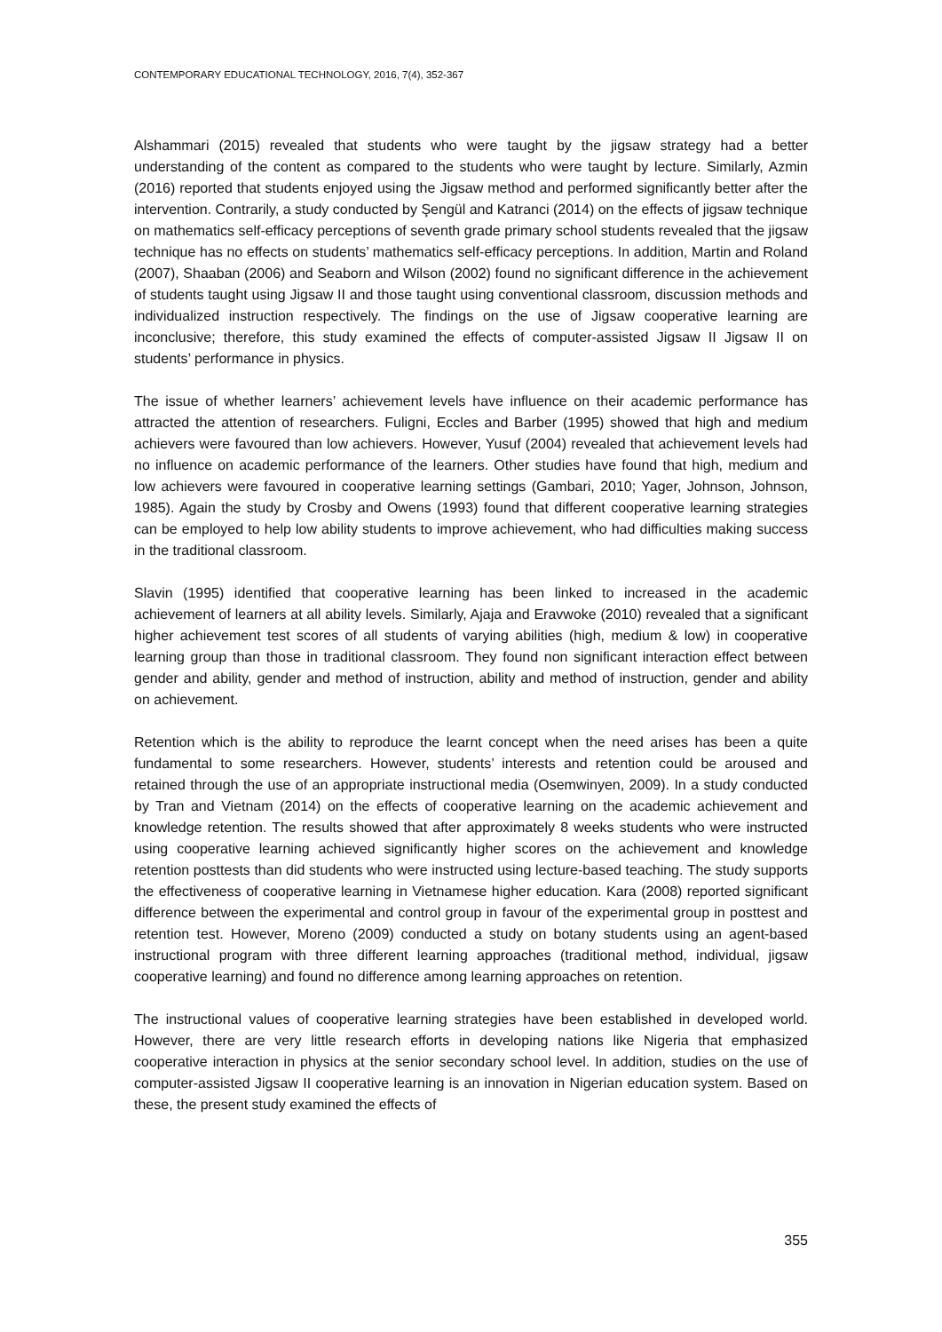CONTEMPORARY EDUCATIONAL TECHNOLOGY, 2016, 7(4), 352-367
Alshammari (2015) revealed that students who were taught by the jigsaw strategy had a better understanding of the content as compared to the students who were taught by lecture. Similarly, Azmin (2016) reported that students enjoyed using the Jigsaw method and performed significantly better after the intervention. Contrarily, a study conducted by Şengül and Katranci (2014) on the effects of jigsaw technique on mathematics self-efficacy perceptions of seventh grade primary school students revealed that the jigsaw technique has no effects on students’ mathematics self-efficacy perceptions. In addition, Martin and Roland (2007), Shaaban (2006) and Seaborn and Wilson (2002) found no significant difference in the achievement of students taught using Jigsaw II and those taught using conventional classroom, discussion methods and individualized instruction respectively. The findings on the use of Jigsaw cooperative learning are inconclusive; therefore, this study examined the effects of computer-assisted Jigsaw II Jigsaw II on students’ performance in physics.
The issue of whether learners’ achievement levels have influence on their academic performance has attracted the attention of researchers. Fuligni, Eccles and Barber (1995) showed that high and medium achievers were favoured than low achievers. However, Yusuf (2004) revealed that achievement levels had no influence on academic performance of the learners. Other studies have found that high, medium and low achievers were favoured in cooperative learning settings (Gambari, 2010; Yager, Johnson, Johnson, 1985). Again the study by Crosby and Owens (1993) found that different cooperative learning strategies can be employed to help low ability students to improve achievement, who had difficulties making success in the traditional classroom.
Slavin (1995) identified that cooperative learning has been linked to increased in the academic achievement of learners at all ability levels. Similarly, Ajaja and Eravwoke (2010) revealed that a significant higher achievement test scores of all students of varying abilities (high, medium & low) in cooperative learning group than those in traditional classroom. They found non significant interaction effect between gender and ability, gender and method of instruction, ability and method of instruction, gender and ability on achievement.
Retention which is the ability to reproduce the learnt concept when the need arises has been a quite fundamental to some researchers. However, students’ interests and retention could be aroused and retained through the use of an appropriate instructional media (Osemwinyen, 2009). In a study conducted by Tran and Vietnam (2014) on the effects of cooperative learning on the academic achievement and knowledge retention. The results showed that after approximately 8 weeks students who were instructed using cooperative learning achieved significantly higher scores on the achievement and knowledge retention posttests than did students who were instructed using lecture-based teaching. The study supports the effectiveness of cooperative learning in Vietnamese higher education. Kara (2008) reported significant difference between the experimental and control group in favour of the experimental group in posttest and retention test. However, Moreno (2009) conducted a study on botany students using an agent-based instructional program with three different learning approaches (traditional method, individual, jigsaw cooperative learning) and found no difference among learning approaches on retention.
The instructional values of cooperative learning strategies have been established in developed world. However, there are very little research efforts in developing nations like Nigeria that emphasized cooperative interaction in physics at the senior secondary school level. In addition, studies on the use of computer-assisted Jigsaw II cooperative learning is an innovation in Nigerian education system. Based on these, the present study examined the effects of
355